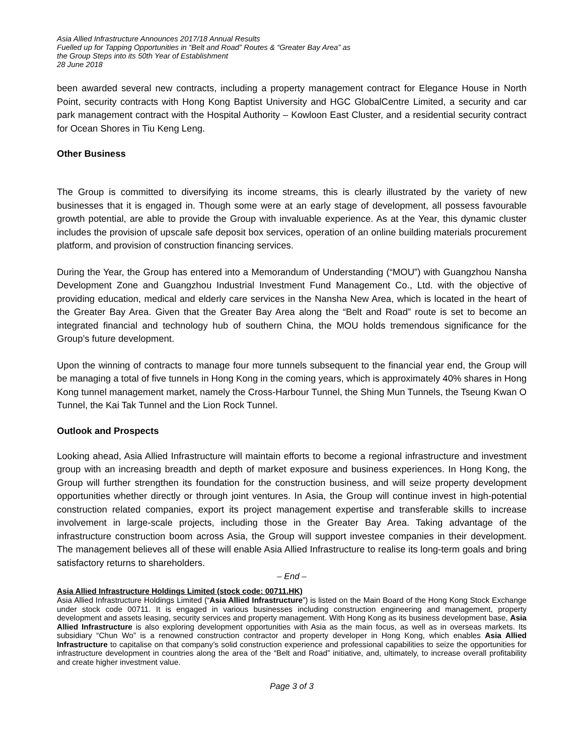Asia Allied Infrastructure Announces 2017/18 Annual Results
Fuelled up for Tapping Opportunities in “Belt and Road” Routes & “Greater Bay Area” as
the Group Steps into its 50th Year of Establishment
28 June 2018
been awarded several new contracts, including a property management contract for Elegance House in North Point, security contracts with Hong Kong Baptist University and HGC GlobalCentre Limited, a security and car park management contract with the Hospital Authority – Kowloon East Cluster, and a residential security contract for Ocean Shores in Tiu Keng Leng.
Other Business
The Group is committed to diversifying its income streams, this is clearly illustrated by the variety of new businesses that it is engaged in. Though some were at an early stage of development, all possess favourable growth potential, are able to provide the Group with invaluable experience. As at the Year, this dynamic cluster includes the provision of upscale safe deposit box services, operation of an online building materials procurement platform, and provision of construction financing services.
During the Year, the Group has entered into a Memorandum of Understanding (“MOU”) with Guangzhou Nansha Development Zone and Guangzhou Industrial Investment Fund Management Co., Ltd. with the objective of providing education, medical and elderly care services in the Nansha New Area, which is located in the heart of the Greater Bay Area. Given that the Greater Bay Area along the “Belt and Road” route is set to become an integrated financial and technology hub of southern China, the MOU holds tremendous significance for the Group’s future development.
Upon the winning of contracts to manage four more tunnels subsequent to the financial year end, the Group will be managing a total of five tunnels in Hong Kong in the coming years, which is approximately 40% shares in Hong Kong tunnel management market, namely the Cross-Harbour Tunnel, the Shing Mun Tunnels, the Tseung Kwan O Tunnel, the Kai Tak Tunnel and the Lion Rock Tunnel.
Outlook and Prospects
Looking ahead, Asia Allied Infrastructure will maintain efforts to become a regional infrastructure and investment group with an increasing breadth and depth of market exposure and business experiences. In Hong Kong, the Group will further strengthen its foundation for the construction business, and will seize property development opportunities whether directly or through joint ventures. In Asia, the Group will continue invest in high-potential construction related companies, export its project management expertise and transferable skills to increase involvement in large-scale projects, including those in the Greater Bay Area. Taking advantage of the infrastructure construction boom across Asia, the Group will support investee companies in their development. The management believes all of these will enable Asia Allied Infrastructure to realise its long-term goals and bring satisfactory returns to shareholders.
– End –
Asia Allied Infrastructure Holdings Limited (stock code: 00711.HK)
Asia Allied Infrastructure Holdings Limited (“Asia Allied Infrastructure”) is listed on the Main Board of the Hong Kong Stock Exchange under stock code 00711. It is engaged in various businesses including construction engineering and management, property development and assets leasing, security services and property management. With Hong Kong as its business development base, Asia Allied Infrastructure is also exploring development opportunities with Asia as the main focus, as well as in overseas markets. Its subsidiary “Chun Wo” is a renowned construction contractor and property developer in Hong Kong, which enables Asia Allied Infrastructure to capitalise on that company’s solid construction experience and professional capabilities to seize the opportunities for infrastructure development in countries along the area of the “Belt and Road” initiative, and, ultimately, to increase overall profitability and create higher investment value.
Page 3 of 3